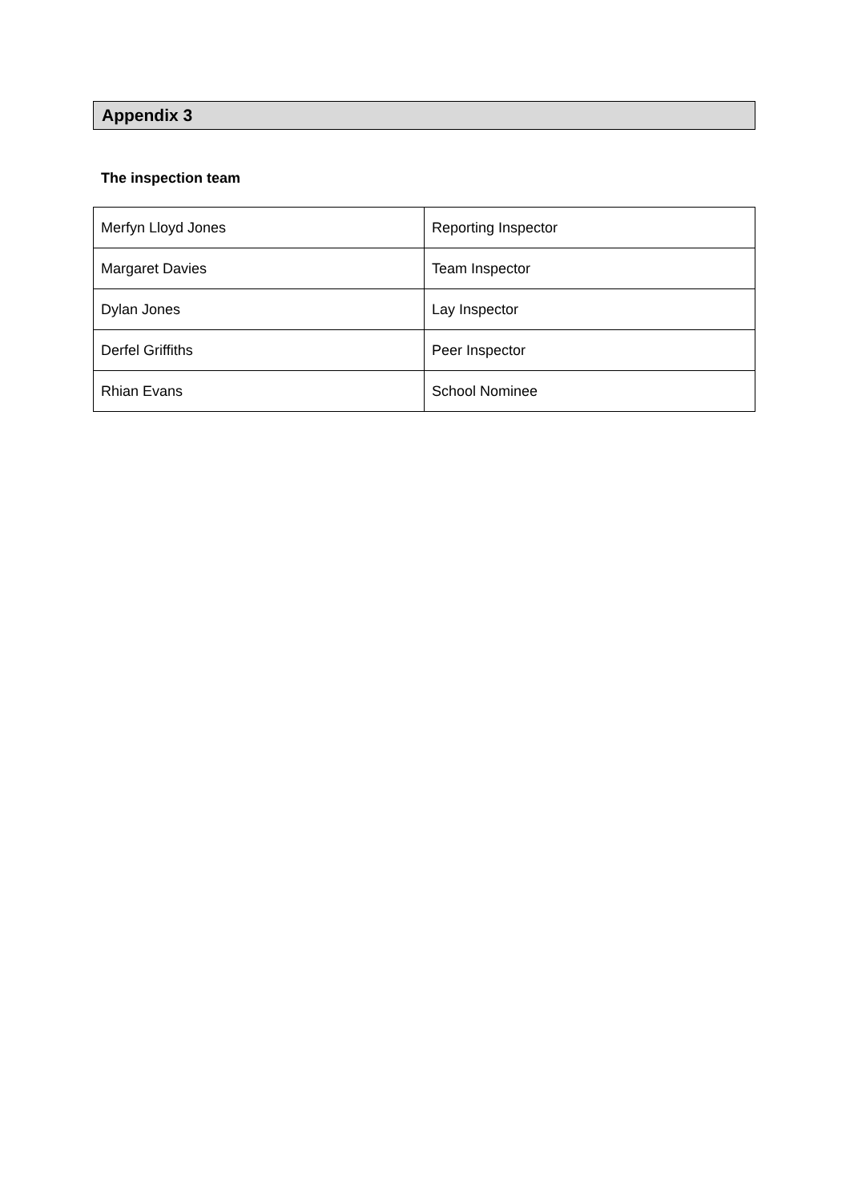Appendix 3
The inspection team
| Merfyn Lloyd Jones | Reporting Inspector |
| Margaret Davies | Team Inspector |
| Dylan Jones | Lay Inspector |
| Derfel Griffiths | Peer Inspector |
| Rhian Evans | School Nominee |